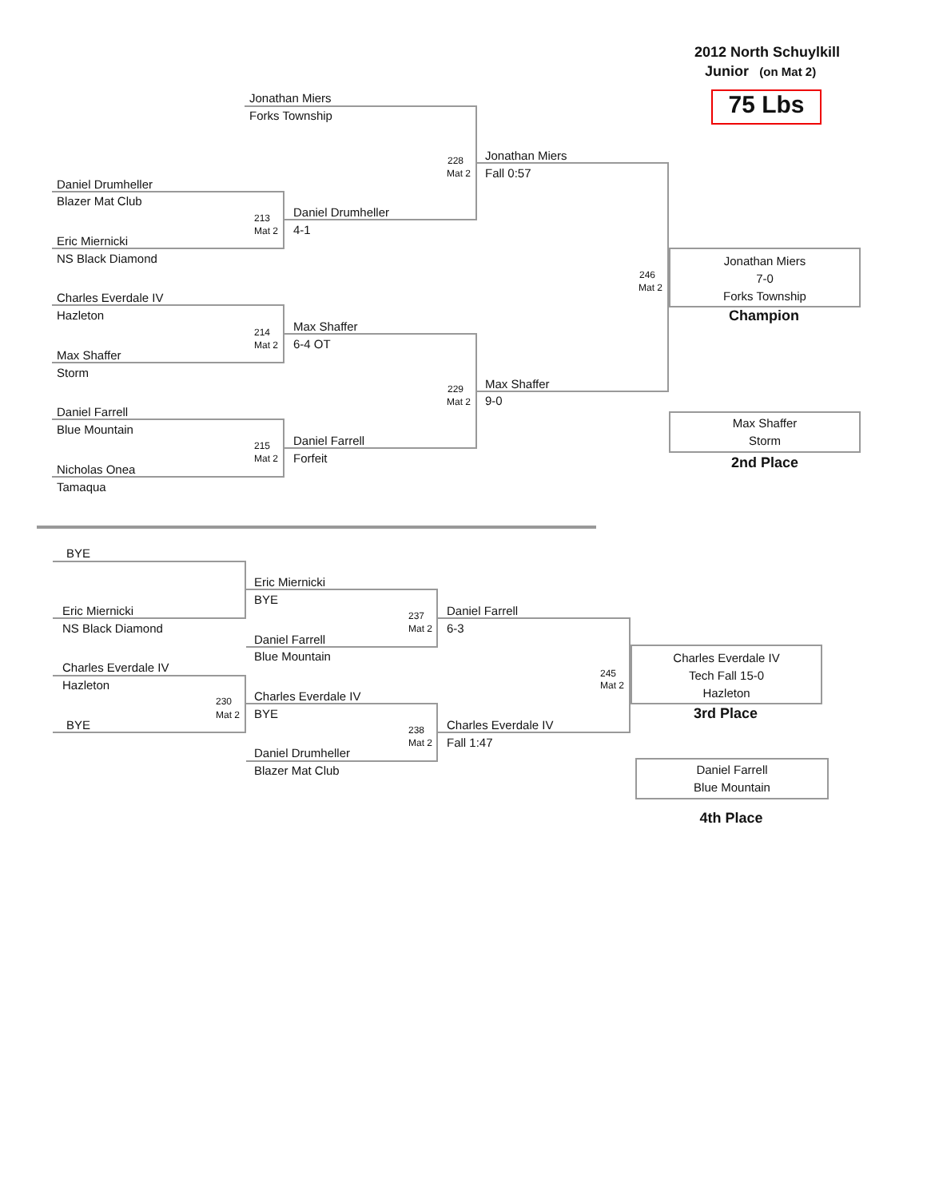2012 North Schuylkill
Junior (on Mat 2)
75 Lbs
Jonathan Miers
Forks Township
228
Mat 2
Jonathan Miers
Fall 0:57
Daniel Drumheller
Blazer Mat Club
213
Mat 2
Daniel Drumheller
4-1
Eric Miernicki
NS Black Diamond
246
Mat 2
Jonathan Miers
7-0
Forks Township
Champion
Charles Everdale IV
Hazleton
214
Mat 2
Max Shaffer
6-4 OT
Max Shaffer
Storm
229
Mat 2
Max Shaffer
9-0
Max Shaffer
Storm
2nd Place
Daniel Farrell
Blue Mountain
215
Mat 2
Daniel Farrell
Forfeit
Nicholas Onea
Tamaqua
BYE
Eric Miernicki
NS Black Diamond
Eric Miernicki
BYE
237
Mat 2
Daniel Farrell
6-3
Daniel Farrell
Blue Mountain
245
Mat 2
Charles Everdale IV
Tech Fall 15-0
Hazleton
3rd Place
Charles Everdale IV
Hazleton
230
Mat 2
Charles Everdale IV
BYE
BYE 238
Mat 2
Charles Everdale IV
Fall 1:47
Daniel Drumheller
Blazer Mat Club
Daniel Farrell
Blue Mountain
4th Place